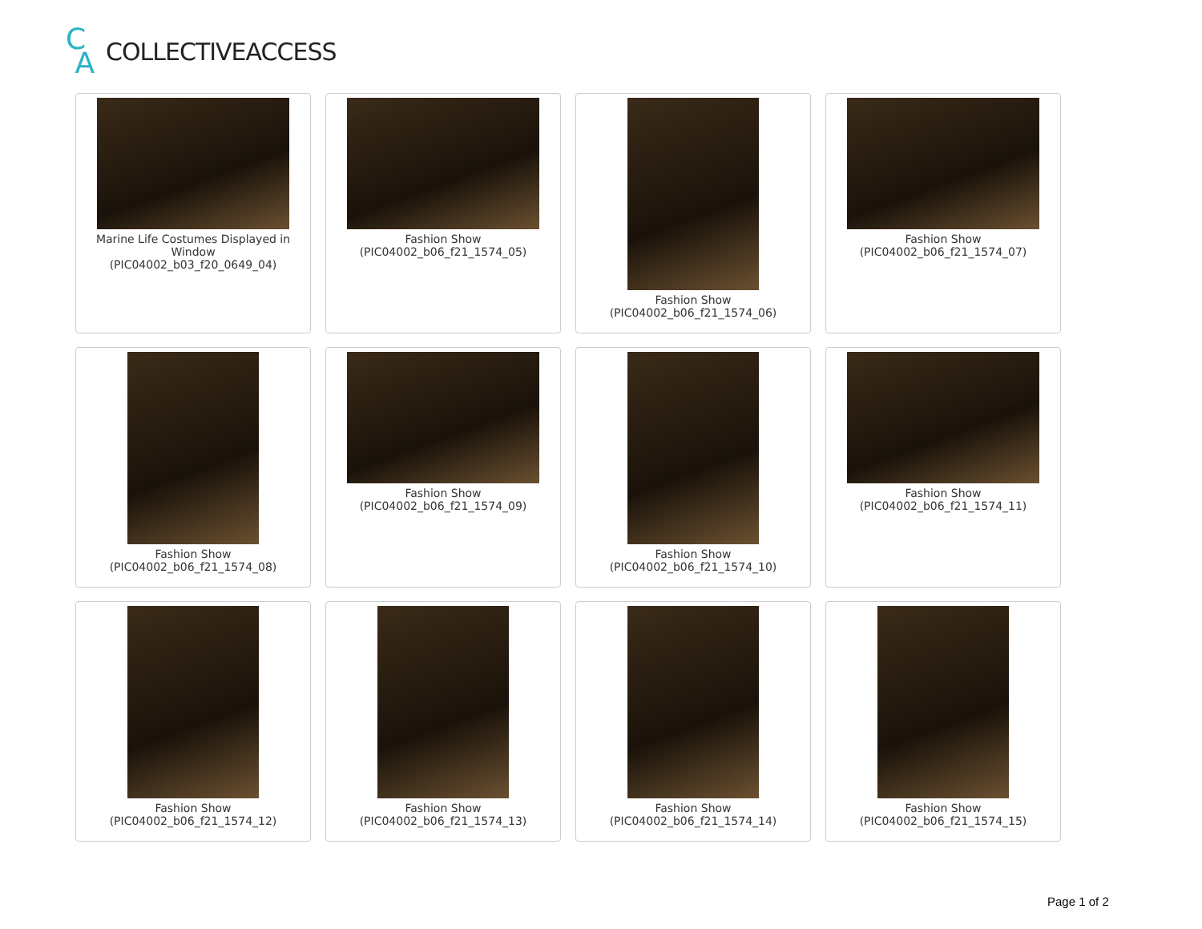C
A
COLLECTIVEACCESS
Marine Life Costumes Displayed in Window
(PIC04002_b03_f20_0649_04)
Fashion Show
(PIC04002_b06_f21_1574_05)
Fashion Show
(PIC04002_b06_f21_1574_06)
Fashion Show
(PIC04002_b06_f21_1574_07)
Fashion Show
(PIC04002_b06_f21_1574_08)
Fashion Show
(PIC04002_b06_f21_1574_09)
Fashion Show
(PIC04002_b06_f21_1574_10)
Fashion Show
(PIC04002_b06_f21_1574_11)
Fashion Show
(PIC04002_b06_f21_1574_12)
Fashion Show
(PIC04002_b06_f21_1574_13)
Fashion Show
(PIC04002_b06_f21_1574_14)
Fashion Show
(PIC04002_b06_f21_1574_15)
Page 1 of 2